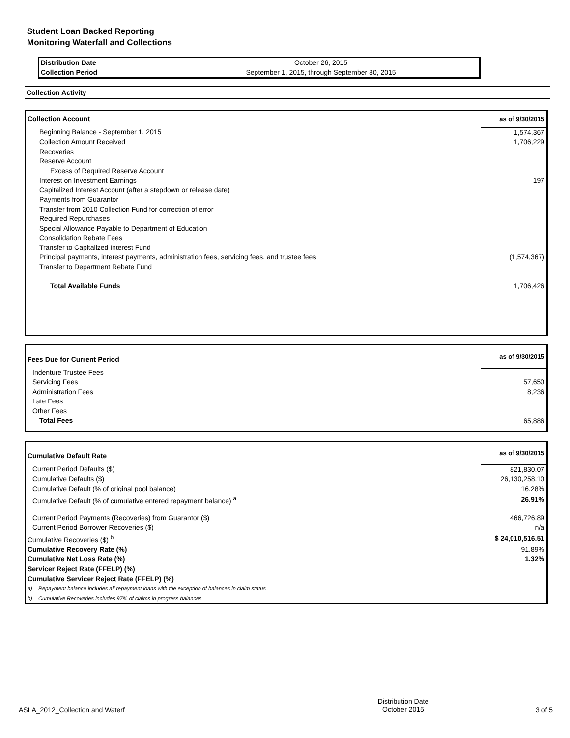Student Loan Backed Reporting
Monitoring Waterfall and Collections
| Distribution Date | October 26, 2015 |
| Collection Period | September 1, 2015, through September 30, 2015 |
Collection Activity
| Collection Account | as of 9/30/2015 |
| --- | --- |
| Beginning Balance - September 1, 2015 | 1,574,367 |
| Collection Amount Received | 1,706,229 |
| Recoveries | |
| Reserve Account | |
| Excess of Required Reserve Account | |
| Interest on Investment Earnings | 197 |
| Capitalized Interest Account (after a stepdown or release date) | |
| Payments from Guarantor | |
| Transfer from 2010 Collection Fund for correction of error | |
| Required Repurchases | |
| Special Allowance Payable to Department of Education | |
| Consolidation Rebate Fees | |
| Transfer to Capitalized Interest Fund | |
| Principal payments, interest payments, administration fees, servicing fees, and trustee fees | (1,574,367) |
| Transfer to Department Rebate Fund | |
| Total Available Funds | 1,706,426 |
| Fees Due for Current Period | as of 9/30/2015 |
| --- | --- |
| Indenture Trustee Fees | |
| Servicing Fees | 57,650 |
| Administration Fees | 8,236 |
| Late Fees | |
| Other Fees | |
| Total Fees | 65,886 |
| Cumulative Default Rate | as of 9/30/2015 |
| --- | --- |
| Current Period Defaults ($) | 821,830.07 |
| Cumulative Defaults ($) | 26,130,258.10 |
| Cumulative Default (% of original pool balance) | 16.28% |
| Cumulative Default (% of cumulative entered repayment balance) <sup>a</sup> | 26.91% |
| Current Period Payments (Recoveries) from Guarantor ($) | 466,726.89 |
| Current Period Borrower Recoveries ($) | n/a |
| Cumulative Recoveries ($) <sup>b</sup> | $ 24,010,516.51 |
| Cumulative Recovery Rate (%) | 91.89% |
| Cumulative Net Loss Rate (%) | 1.32% |
| Servicer Reject Rate (FFELP) (%) | |
| Cumulative Servicer Reject Rate (FFELP) (%) | |
| a) Repayment balance includes all repayment loans with the exception of balances in claim status | |
| b) Cumulative Recoveries includes 97% of claims in progress balances | |
| ASLA_2012_Collection and Waterf | Distribution Date October 2015 | 3 of 5 |